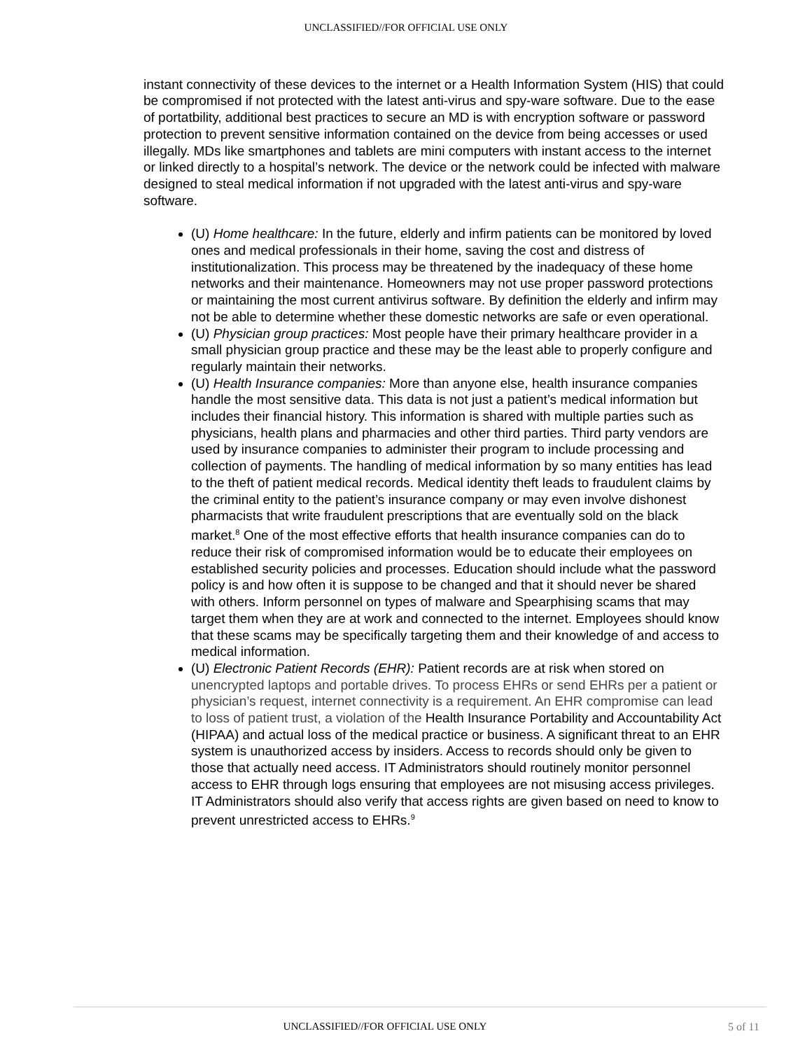UNCLASSIFIED//FOR OFFICIAL USE ONLY
instant connectivity of these devices to the internet or a Health Information System (HIS) that could be compromised if not protected with the latest anti-virus and spy-ware software. Due to the ease of portatbility, additional best practices to secure an MD is with encryption software or password protection to prevent sensitive information contained on the device from being accesses or used illegally. MDs like smartphones and tablets are mini computers with instant access to the internet or linked directly to a hospital’s network. The device or the network could be infected with malware designed to steal medical information if not upgraded with the latest anti-virus and spy-ware software.
(U) Home healthcare: In the future, elderly and infirm patients can be monitored by loved ones and medical professionals in their home, saving the cost and distress of institutionalization. This process may be threatened by the inadequacy of these home networks and their maintenance. Homeowners may not use proper password protections or maintaining the most current antivirus software. By definition the elderly and infirm may not be able to determine whether these domestic networks are safe or even operational.
(U) Physician group practices: Most people have their primary healthcare provider in a small physician group practice and these may be the least able to properly configure and regularly maintain their networks.
(U) Health Insurance companies: More than anyone else, health insurance companies handle the most sensitive data. This data is not just a patient’s medical information but includes their financial history. This information is shared with multiple parties such as physicians, health plans and pharmacies and other third parties. Third party vendors are used by insurance companies to administer their program to include processing and collection of payments. The handling of medical information by so many entities has lead to the theft of patient medical records. Medical identity theft leads to fraudulent claims by the criminal entity to the patient’s insurance company or may even involve dishonest pharmacists that write fraudulent prescriptions that are eventually sold on the black market.<sup>8</sup> One of the most effective efforts that health insurance companies can do to reduce their risk of compromised information would be to educate their employees on established security policies and processes. Education should include what the password policy is and how often it is suppose to be changed and that it should never be shared with others. Inform personnel on types of malware and Spearphising scams that may target them when they are at work and connected to the internet. Employees should know that these scams may be specifically targeting them and their knowledge of and access to medical information.
(U) Electronic Patient Records (EHR): Patient records are at risk when stored on unencrypted laptops and portable drives. To process EHRs or send EHRs per a patient or physician’s request, internet connectivity is a requirement. An EHR compromise can lead to loss of patient trust, a violation of the Health Insurance Portability and Accountability Act (HIPAA) and actual loss of the medical practice or business. A significant threat to an EHR system is unauthorized access by insiders. Access to records should only be given to those that actually need access. IT Administrators should routinely monitor personnel access to EHR through logs ensuring that employees are not misusing access privileges. IT Administrators should also verify that access rights are given based on need to know to prevent unrestricted access to EHRs.<sup>9</sup>
UNCLASSIFIED//FOR OFFICIAL USE ONLY
5 of 11